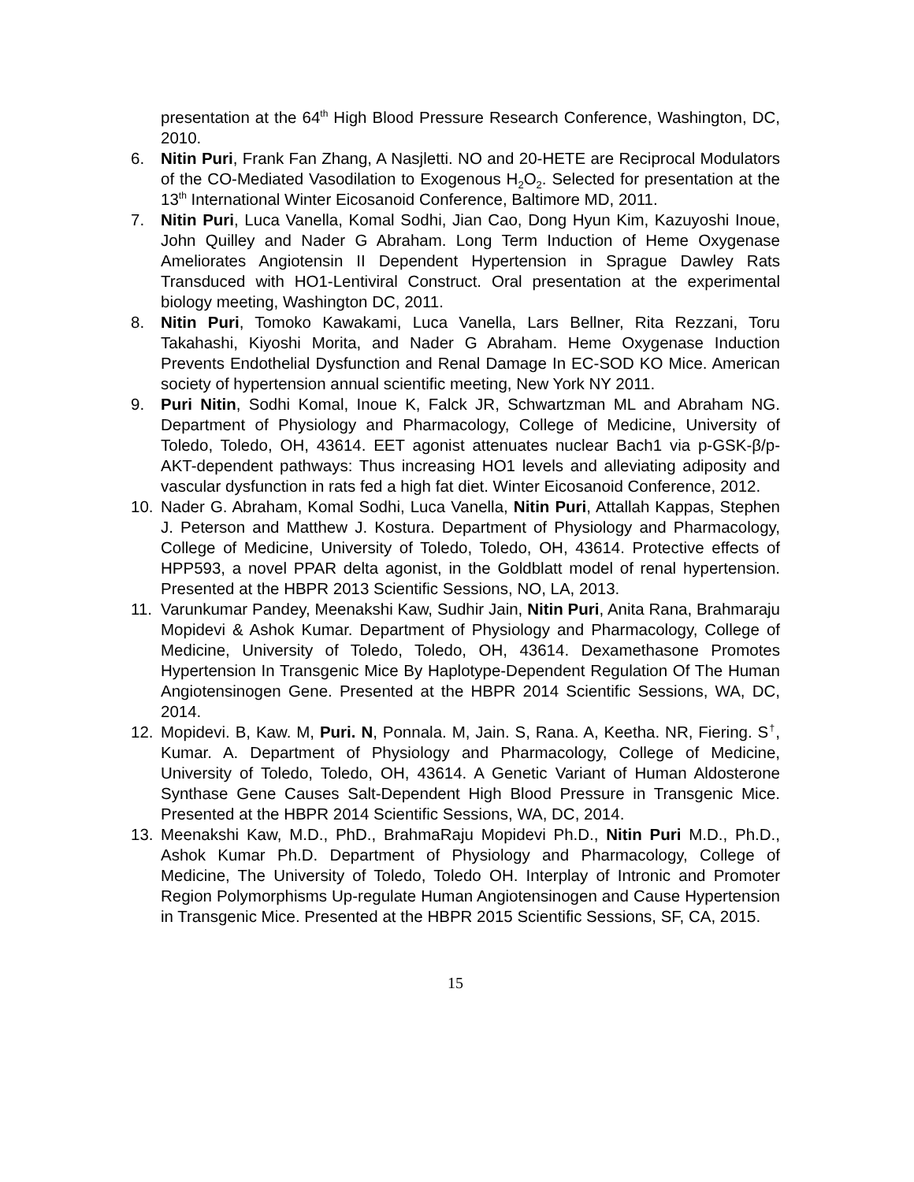presentation at the 64<sup>th</sup> High Blood Pressure Research Conference, Washington, DC, 2010.
6. Nitin Puri, Frank Fan Zhang, A Nasjletti. NO and 20-HETE are Reciprocal Modulators of the CO-Mediated Vasodilation to Exogenous H<sub>2</sub>O<sub>2</sub>. Selected for presentation at the 13<sup>th</sup> International Winter Eicosanoid Conference, Baltimore MD, 2011.
7. Nitin Puri, Luca Vanella, Komal Sodhi, Jian Cao, Dong Hyun Kim, Kazuyoshi Inoue, John Quilley and Nader G Abraham. Long Term Induction of Heme Oxygenase Ameliorates Angiotensin II Dependent Hypertension in Sprague Dawley Rats Transduced with HO1-Lentiviral Construct. Oral presentation at the experimental biology meeting, Washington DC, 2011.
8. Nitin Puri, Tomoko Kawakami, Luca Vanella, Lars Bellner, Rita Rezzani, Toru Takahashi, Kiyoshi Morita, and Nader G Abraham. Heme Oxygenase Induction Prevents Endothelial Dysfunction and Renal Damage In EC-SOD KO Mice. American society of hypertension annual scientific meeting, New York NY 2011.
9. Puri Nitin, Sodhi Komal, Inoue K, Falck JR, Schwartzman ML and Abraham NG. Department of Physiology and Pharmacology, College of Medicine, University of Toledo, Toledo, OH, 43614. EET agonist attenuates nuclear Bach1 via p-GSK-β/p-AKT-dependent pathways: Thus increasing HO1 levels and alleviating adiposity and vascular dysfunction in rats fed a high fat diet. Winter Eicosanoid Conference, 2012.
10. Nader G. Abraham, Komal Sodhi, Luca Vanella, Nitin Puri, Attallah Kappas, Stephen J. Peterson and Matthew J. Kostura. Department of Physiology and Pharmacology, College of Medicine, University of Toledo, Toledo, OH, 43614. Protective effects of HPP593, a novel PPAR delta agonist, in the Goldblatt model of renal hypertension. Presented at the HBPR 2013 Scientific Sessions, NO, LA, 2013.
11. Varunkumar Pandey, Meenakshi Kaw, Sudhir Jain, Nitin Puri, Anita Rana, Brahmaraju Mopidevi & Ashok Kumar. Department of Physiology and Pharmacology, College of Medicine, University of Toledo, Toledo, OH, 43614. Dexamethasone Promotes Hypertension In Transgenic Mice By Haplotype-Dependent Regulation Of The Human Angiotensinogen Gene. Presented at the HBPR 2014 Scientific Sessions, WA, DC, 2014.
12. Mopidevi. B, Kaw. M, Puri. N, Ponnala. M, Jain. S, Rana. A, Keetha. NR, Fiering. S<sup>†</sup>, Kumar. A. Department of Physiology and Pharmacology, College of Medicine, University of Toledo, Toledo, OH, 43614. A Genetic Variant of Human Aldosterone Synthase Gene Causes Salt-Dependent High Blood Pressure in Transgenic Mice. Presented at the HBPR 2014 Scientific Sessions, WA, DC, 2014.
13. Meenakshi Kaw, M.D., PhD., BrahmaRaju Mopidevi Ph.D., Nitin Puri M.D., Ph.D., Ashok Kumar Ph.D. Department of Physiology and Pharmacology, College of Medicine, The University of Toledo, Toledo OH. Interplay of Intronic and Promoter Region Polymorphisms Up-regulate Human Angiotensinogen and Cause Hypertension in Transgenic Mice. Presented at the HBPR 2015 Scientific Sessions, SF, CA, 2015.
15